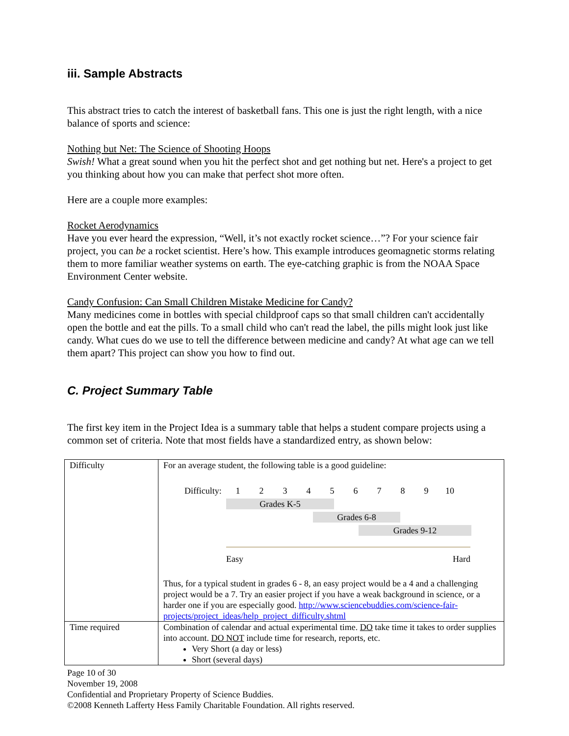iii. Sample Abstracts
This abstract tries to catch the interest of basketball fans. This one is just the right length, with a nice balance of sports and science:
Nothing but Net: The Science of Shooting Hoops
Swish! What a great sound when you hit the perfect shot and get nothing but net. Here's a project to get you thinking about how you can make that perfect shot more often.
Here are a couple more examples:
Rocket Aerodynamics
Have you ever heard the expression, “Well, it’s not exactly rocket science…”? For your science fair project, you can be a rocket scientist. Here’s how. This example introduces geomagnetic storms relating them to more familiar weather systems on earth. The eye-catching graphic is from the NOAA Space Environment Center website.
Candy Confusion: Can Small Children Mistake Medicine for Candy?
Many medicines come in bottles with special childproof caps so that small children can't accidentally open the bottle and eat the pills. To a small child who can't read the label, the pills might look just like candy. What cues do we use to tell the difference between medicine and candy? At what age can we tell them apart? This project can show you how to find out.
C. Project Summary Table
The first key item in the Project Idea is a summary table that helps a student compare projects using a common set of criteria. Note that most fields have a standardized entry, as shown below:
| Difficulty | For an average student, the following table is a good guideline: Difficulty: 1 2 3 4 5 6 7 8 9 10 Grades K-5 Grades 6-8 Grades 9-12 Easy Hard Thus, for a typical student in grades 6 - 8, an easy project would be a 4 and a challenging project would be a 7. Try an easier project if you have a weak background in science, or a harder one if you are especially good. http://www.sciencebuddies.com/science-fair-projects/project_ideas/help_project_difficulty.shtml |
| Time required | Combination of calendar and actual experimental time. DO take time it takes to order supplies into account. DO NOT include time for research, reports, etc. Very Short (a day or less) Short (several days) |
Page 10 of 30
November 19, 2008
Confidential and Proprietary Property of Science Buddies.
©2008 Kenneth Lafferty Hess Family Charitable Foundation. All rights reserved.